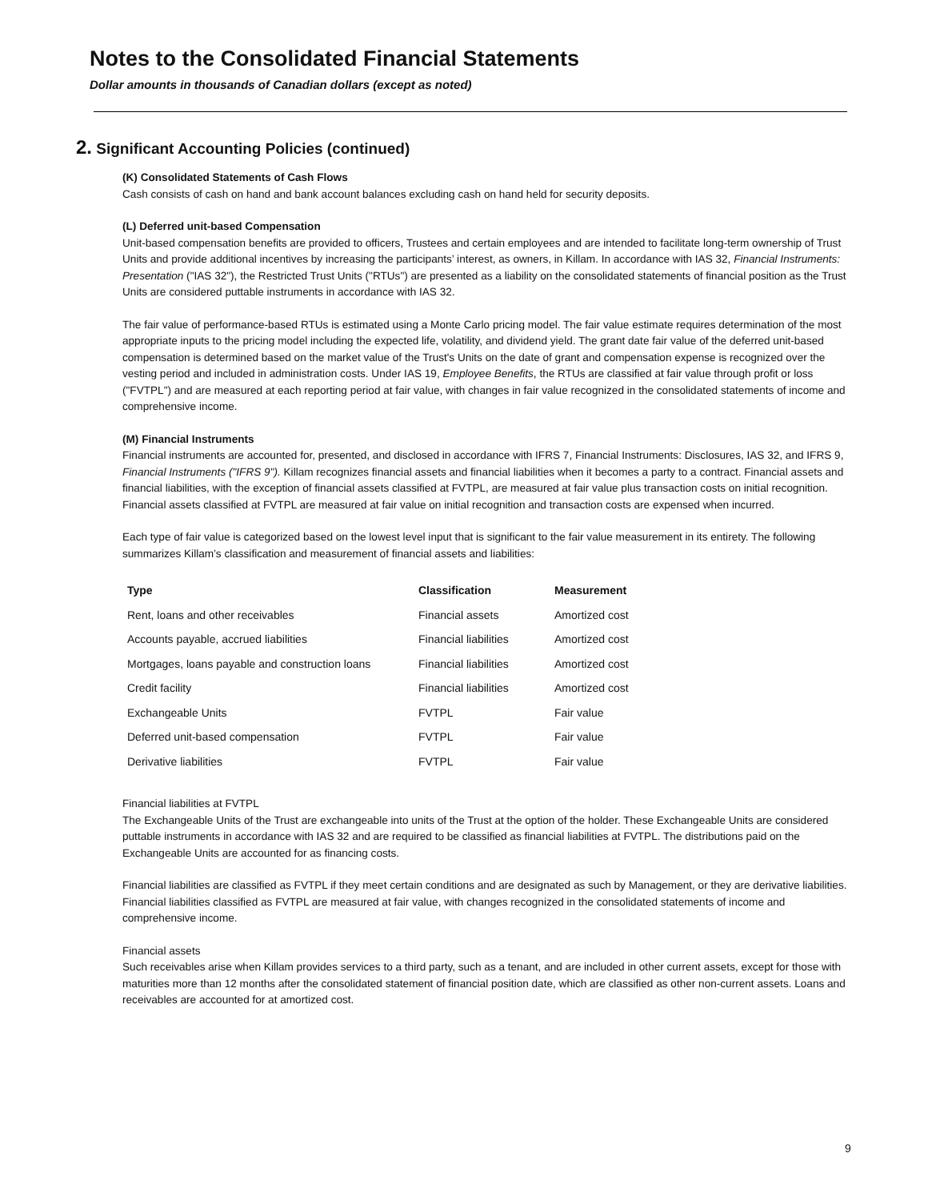Notes to the Consolidated Financial Statements
Dollar amounts in thousands of Canadian dollars (except as noted)
2. Significant Accounting Policies (continued)
(K) Consolidated Statements of Cash Flows
Cash consists of cash on hand and bank account balances excluding cash on hand held for security deposits.
(L) Deferred unit-based Compensation
Unit-based compensation benefits are provided to officers, Trustees and certain employees and are intended to facilitate long-term ownership of Trust Units and provide additional incentives by increasing the participants’ interest, as owners, in Killam. In accordance with IAS 32, Financial Instruments: Presentation ("IAS 32"), the Restricted Trust Units ("RTUs") are presented as a liability on the consolidated statements of financial position as the Trust Units are considered puttable instruments in accordance with IAS 32.
The fair value of performance-based RTUs is estimated using a Monte Carlo pricing model. The fair value estimate requires determination of the most appropriate inputs to the pricing model including the expected life, volatility, and dividend yield. The grant date fair value of the deferred unit-based compensation is determined based on the market value of the Trust's Units on the date of grant and compensation expense is recognized over the vesting period and included in administration costs. Under IAS 19, Employee Benefits, the RTUs are classified at fair value through profit or loss ("FVTPL") and are measured at each reporting period at fair value, with changes in fair value recognized in the consolidated statements of income and comprehensive income.
(M) Financial Instruments
Financial instruments are accounted for, presented, and disclosed in accordance with IFRS 7, Financial Instruments: Disclosures, IAS 32, and IFRS 9, Financial Instruments ("IFRS 9"). Killam recognizes financial assets and financial liabilities when it becomes a party to a contract. Financial assets and financial liabilities, with the exception of financial assets classified at FVTPL, are measured at fair value plus transaction costs on initial recognition. Financial assets classified at FVTPL are measured at fair value on initial recognition and transaction costs are expensed when incurred.
Each type of fair value is categorized based on the lowest level input that is significant to the fair value measurement in its entirety. The following summarizes Killam’s classification and measurement of financial assets and liabilities:
| Type | Classification | Measurement |
| --- | --- | --- |
| Rent, loans and other receivables | Financial assets | Amortized cost |
| Accounts payable, accrued liabilities | Financial liabilities | Amortized cost |
| Mortgages, loans payable and construction loans | Financial liabilities | Amortized cost |
| Credit facility | Financial liabilities | Amortized cost |
| Exchangeable Units | FVTPL | Fair value |
| Deferred unit-based compensation | FVTPL | Fair value |
| Derivative liabilities | FVTPL | Fair value |
Financial liabilities at FVTPL
The Exchangeable Units of the Trust are exchangeable into units of the Trust at the option of the holder. These Exchangeable Units are considered puttable instruments in accordance with IAS 32 and are required to be classified as financial liabilities at FVTPL. The distributions paid on the Exchangeable Units are accounted for as financing costs.
Financial liabilities are classified as FVTPL if they meet certain conditions and are designated as such by Management, or they are derivative liabilities. Financial liabilities classified as FVTPL are measured at fair value, with changes recognized in the consolidated statements of income and comprehensive income.
Financial assets
Such receivables arise when Killam provides services to a third party, such as a tenant, and are included in other current assets, except for those with maturities more than 12 months after the consolidated statement of financial position date, which are classified as other non-current assets. Loans and receivables are accounted for at amortized cost.
9